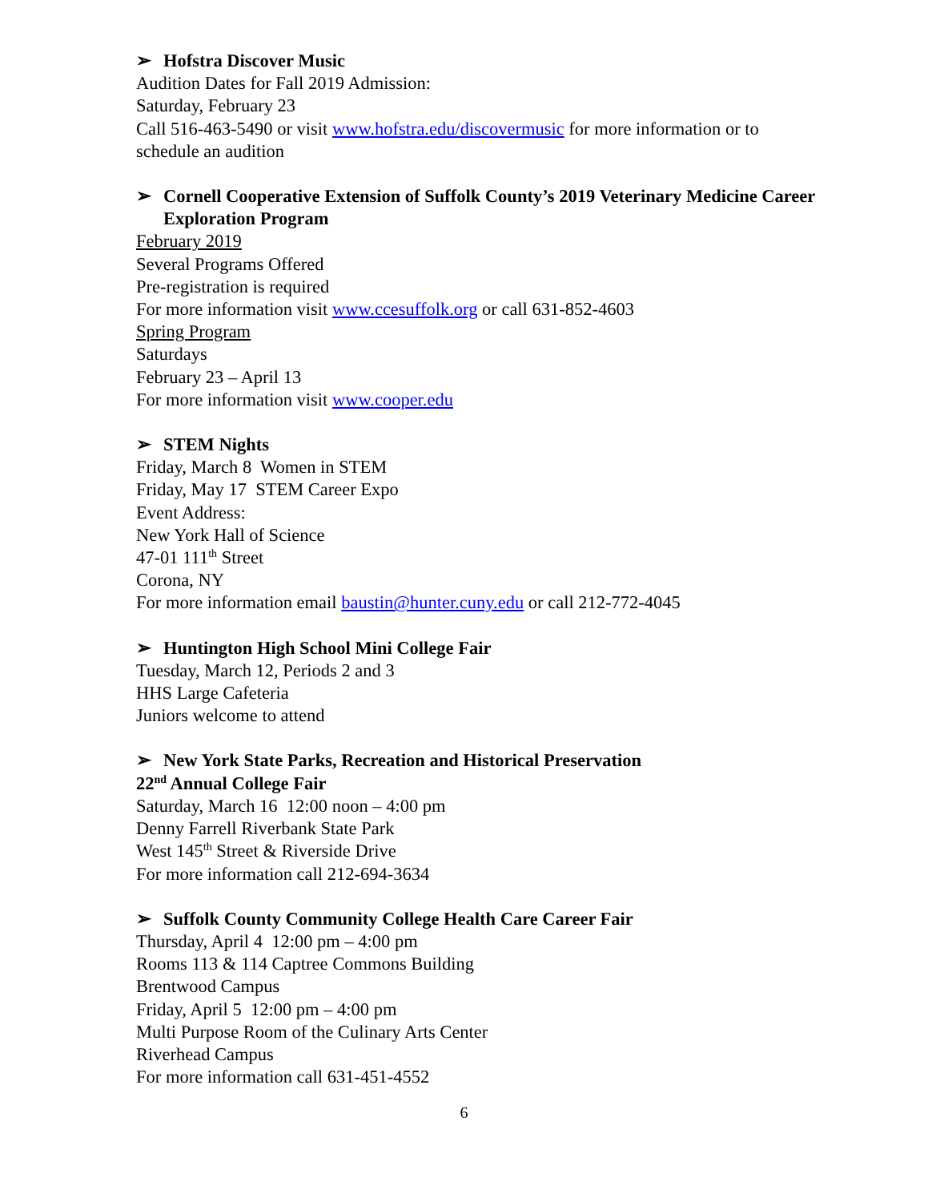➢ Hofstra Discover Music
Audition Dates for Fall 2019 Admission:
Saturday, February 23
Call 516-463-5490 or visit www.hofstra.edu/discovermusic for more information or to schedule an audition
➢ Cornell Cooperative Extension of Suffolk County’s 2019 Veterinary Medicine Career Exploration Program
February 2019
Several Programs Offered
Pre-registration is required
For more information visit www.ccesuffolk.org or call 631-852-4603
Spring Program
Saturdays
February 23 – April 13
For more information visit www.cooper.edu
➢ STEM Nights
Friday, March 8 Women in STEM
Friday, May 17 STEM Career Expo
Event Address:
New York Hall of Science
47-01 111<sup>th</sup> Street
Corona, NY
For more information email baustin@hunter.cuny.edu or call 212-772-4045
➢ Huntington High School Mini College Fair
Tuesday, March 12, Periods 2 and 3
HHS Large Cafeteria
Juniors welcome to attend
➢ New York State Parks, Recreation and Historical Preservation
22<sup>nd</sup> Annual College Fair
Saturday, March 16 12:00 noon – 4:00 pm
Denny Farrell Riverbank State Park
West 145<sup>th</sup> Street & Riverside Drive
For more information call 212-694-3634
➢ Suffolk County Community College Health Care Career Fair
Thursday, April 4 12:00 pm – 4:00 pm
Rooms 113 & 114 Captree Commons Building
Brentwood Campus
Friday, April 5 12:00 pm – 4:00 pm
Multi Purpose Room of the Culinary Arts Center
Riverhead Campus
For more information call 631-451-4552
6